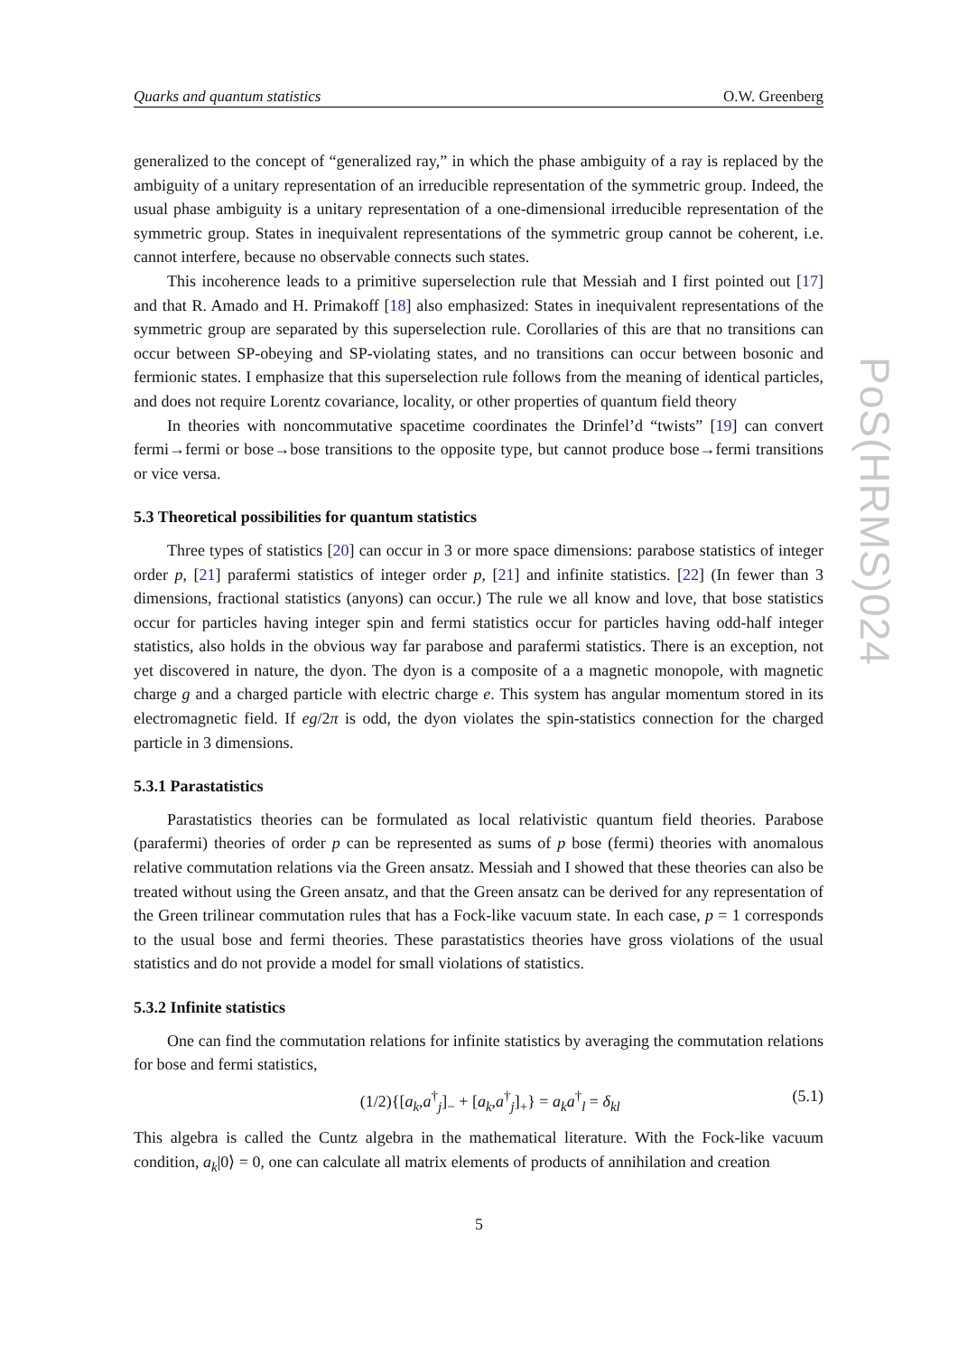Quarks and quantum statistics O.W. Greenberg
PoS(HRMS)024
generalized to the concept of “generalized ray,” in which the phase ambiguity of a ray is replaced by the ambiguity of a unitary representation of an irreducible representation of the symmetric group. Indeed, the usual phase ambiguity is a unitary representation of a one-dimensional irreducible representation of the symmetric group. States in inequivalent representations of the symmetric group cannot be coherent, i.e. cannot interfere, because no observable connects such states.
This incoherence leads to a primitive superselection rule that Messiah and I first pointed out [17] and that R. Amado and H. Primakoff [18] also emphasized: States in inequivalent representations of the symmetric group are separated by this superselection rule. Corollaries of this are that no transitions can occur between SP-obeying and SP-violating states, and no transitions can occur between bosonic and fermionic states. I emphasize that this superselection rule follows from the meaning of identical particles, and does not require Lorentz covariance, locality, or other properties of quantum field theory
In theories with noncommutative spacetime coordinates the Drinfel’d “twists” [19] can convert fermi→fermi or bose→bose transitions to the opposite type, but cannot produce bose→fermi transitions or vice versa.
5.3 Theoretical possibilities for quantum statistics
Three types of statistics [20] can occur in 3 or more space dimensions: parabose statistics of integer order p, [21] parafermi statistics of integer order p, [21] and infinite statistics. [22] (In fewer than 3 dimensions, fractional statistics (anyons) can occur.) The rule we all know and love, that bose statistics occur for particles having integer spin and fermi statistics occur for particles having odd-half integer statistics, also holds in the obvious way far parabose and parafermi statistics. There is an exception, not yet discovered in nature, the dyon. The dyon is a composite of a a magnetic monopole, with magnetic charge g and a charged particle with electric charge e. This system has angular momentum stored in its electromagnetic field. If eg/2π is odd, the dyon violates the spin-statistics connection for the charged particle in 3 dimensions.
5.3.1 Parastatistics
Parastatistics theories can be formulated as local relativistic quantum field theories. Parabose (parafermi) theories of order p can be represented as sums of p bose (fermi) theories with anomalous relative commutation relations via the Green ansatz. Messiah and I showed that these theories can also be treated without using the Green ansatz, and that the Green ansatz can be derived for any representation of the Green trilinear commutation rules that has a Fock-like vacuum state. In each case, p = 1 corresponds to the usual bose and fermi theories. These parastatistics theories have gross violations of the usual statistics and do not provide a model for small violations of statistics.
5.3.2 Infinite statistics
One can find the commutation relations for infinite statistics by averaging the commutation relations for bose and fermi statistics,
(1/2){[a<sub>k</sub>,a<sup>†</sup><sub>j</sub>]<sub>−</sub> + [a<sub>k</sub>,a<sup>†</sup><sub>j</sub>]<sub>+</sub>} = a<sub>k</sub>a<sup>†</sup><sub>l</sub> = δ<sub>kl</sub> (5.1)
This algebra is called the Cuntz algebra in the mathematical literature. With the Fock-like vacuum condition, a<sub>k</sub>|0⟩ = 0, one can calculate all matrix elements of products of annihilation and creation
5